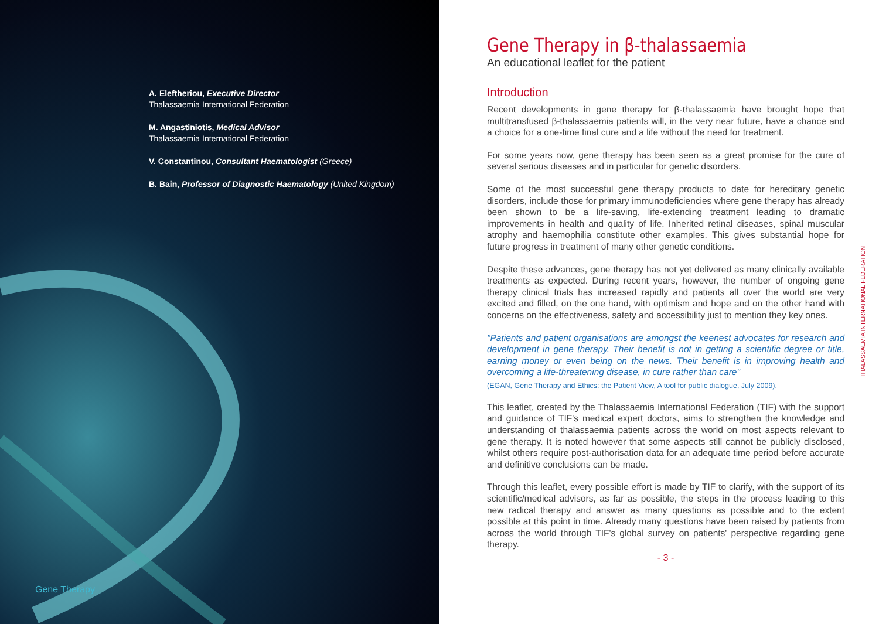A. Eleftheriou, Executive Director
Thalassaemia International Federation
M. Angastiniotis, Medical Advisor
Thalassaemia International Federation
V. Constantinou, Consultant Haematologist (Greece)
B. Bain, Professor of Diagnostic Haematology (United Kingdom)
Gene Therapy
Gene Therapy in β-thalassaemia
An educational leaflet for the patient
Introduction
Recent developments in gene therapy for β-thalassaemia have brought hope that multitransfused β-thalassaemia patients will, in the very near future, have a chance and a choice for a one-time final cure and a life without the need for treatment.
For some years now, gene therapy has been seen as a great promise for the cure of several serious diseases and in particular for genetic disorders.
Some of the most successful gene therapy products to date for hereditary genetic disorders, include those for primary immunodeficiencies where gene therapy has already been shown to be a life-saving, life-extending treatment leading to dramatic improvements in health and quality of life. Inherited retinal diseases, spinal muscular atrophy and haemophilia constitute other examples. This gives substantial hope for future progress in treatment of many other genetic conditions.
Despite these advances, gene therapy has not yet delivered as many clinically available treatments as expected. During recent years, however, the number of ongoing gene therapy clinical trials has increased rapidly and patients all over the world are very excited and filled, on the one hand, with optimism and hope and on the other hand with concerns on the effectiveness, safety and accessibility just to mention they key ones.
"Patients and patient organisations are amongst the keenest advocates for research and development in gene therapy. Their benefit is not in getting a scientific degree or title, earning money or even being on the news. Their benefit is in improving health and overcoming a life-threatening disease, in cure rather than care"
(EGAN, Gene Therapy and Ethics: the Patient View, A tool for public dialogue, July 2009).
This leaflet, created by the Thalassaemia International Federation (TIF) with the support and guidance of TIF's medical expert doctors, aims to strengthen the knowledge and understanding of thalassaemia patients across the world on most aspects relevant to gene therapy. It is noted however that some aspects still cannot be publicly disclosed, whilst others require post-authorisation data for an adequate time period before accurate and definitive conclusions can be made.
Through this leaflet, every possible effort is made by TIF to clarify, with the support of its scientific/medical advisors, as far as possible, the steps in the process leading to this new radical therapy and answer as many questions as possible and to the extent possible at this point in time. Already many questions have been raised by patients from across the world through TIF's global survey on patients' perspective regarding gene therapy.
- 3 -
THALASSAEMIA INTERNATIONAL FEDERATION